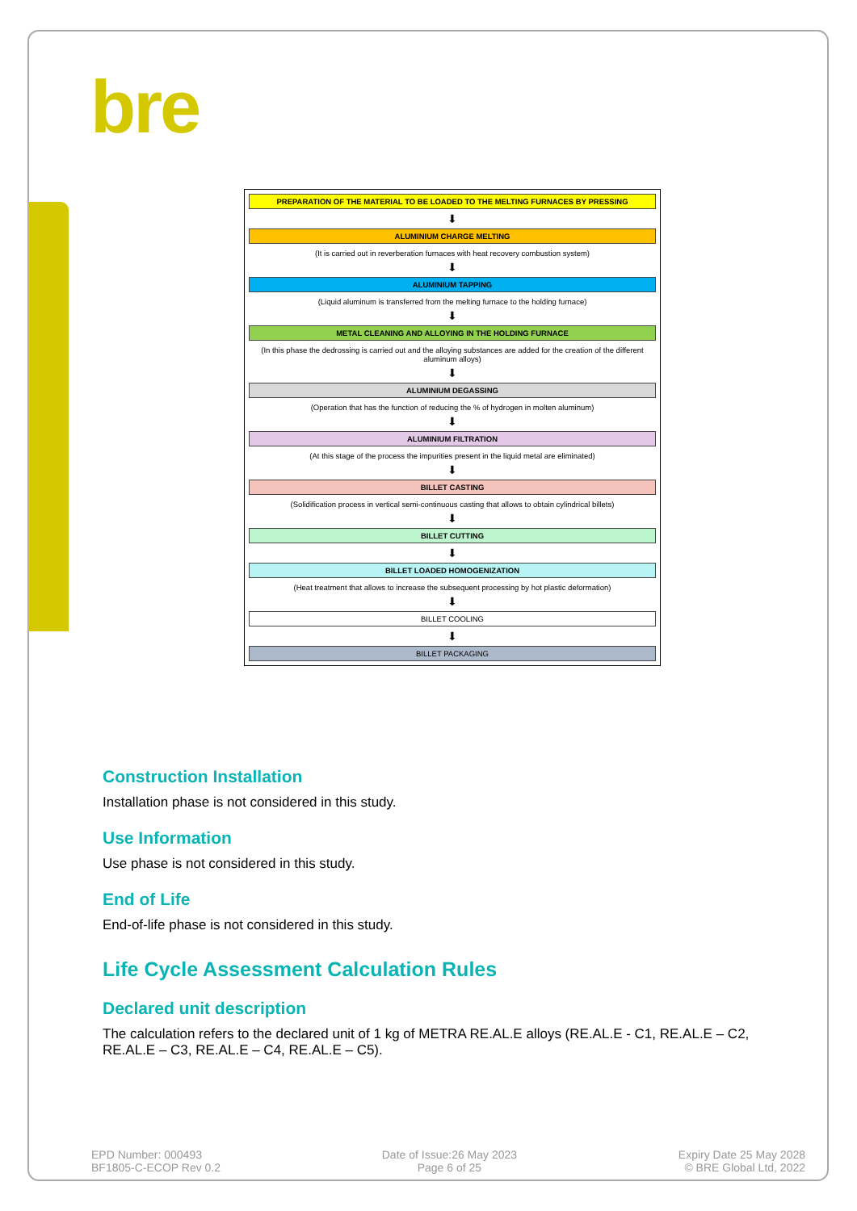bre
PREPARATION OF THE MATERIAL TO BE LOADED TO THE MELTING FURNACES BY PRESSING
⬇
ALUMINIUM CHARGE MELTING
(It is carried out in reverberation furnaces with heat recovery combustion system)
⬇
ALUMINIUM TAPPING
(Liquid aluminum is transferred from the melting furnace to the holding furnace)
⬇
METAL CLEANING AND ALLOYING IN THE HOLDING FURNACE
(In this phase the dedrossing is carried out and the alloying substances are added for the creation of the different aluminum alloys)
⬇
ALUMINIUM DEGASSING
(Operation that has the function of reducing the % of hydrogen in molten aluminum)
⬇
ALUMINIUM FILTRATION
(At this stage of the process the impurities present in the liquid metal are eliminated)
⬇
BILLET CASTING
(Solidification process in vertical semi-continuous casting that allows to obtain cylindrical billets)
⬇
BILLET CUTTING
⬇
BILLET LOADED HOMOGENIZATION
(Heat treatment that allows to increase the subsequent processing by hot plastic deformation)
⬇
BILLET COOLING
⬇
BILLET PACKAGING
Construction Installation
Installation phase is not considered in this study.
Use Information
Use phase is not considered in this study.
End of Life
End-of-life phase is not considered in this study.
Life Cycle Assessment Calculation Rules
Declared unit description
The calculation refers to the declared unit of 1 kg of METRA RE.AL.E alloys (RE.AL.E - C1, RE.AL.E – C2, RE.AL.E – C3, RE.AL.E – C4, RE.AL.E – C5).
EPD Number: 000493
BF1805-C-ECOP Rev 0.2
Date of Issue:26 May 2023
Page 6 of 25
Expiry Date 25 May 2028
© BRE Global Ltd, 2022